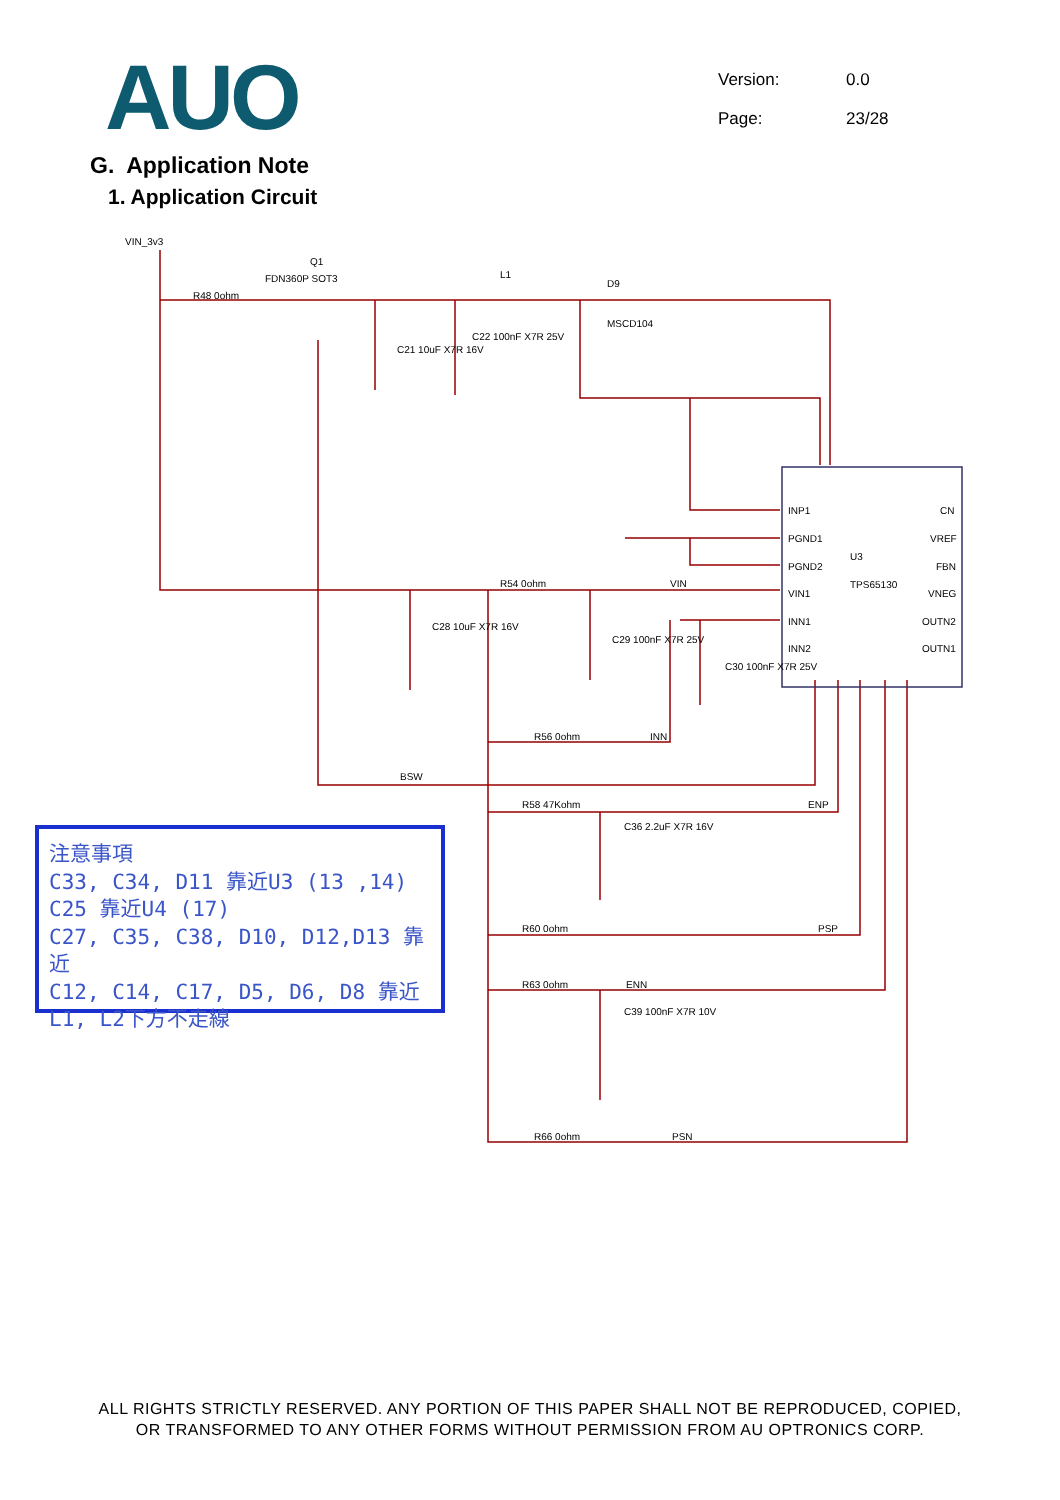AUO
Version: 0.0
Page: 23/28
G. Application Note
1. Application Circuit
Q1
FDN360P SOT3
VIN_3v3
R48 0ohm
L1
D9
MSCD104
C21 10uF X7R 16V
C22 100nF X7R 25V
U3
TPS65130
INP1
PGND1
PGND2
VIN1
INN1
INN2
CN
VREF
FBN
VNEG
OUTN2
OUTN1
R54 0ohm
VIN
C28 10uF X7R 16V
C29 100nF X7R 25V
C30 100nF X7R 25V
R56 0ohm
INN
BSW
R58 47Kohm
ENP
C36 2.2uF X7R 16V
R60 0ohm
PSP
R63 0ohm
ENN
C39 100nF X7R 10V
R66 0ohm
PSN
注意事項
C33, C34, D11 靠近U3 (13 ,14)
C25 靠近U4 (17)
C27, C35, C38, D10, D12,D13 靠近
C12, C14, C17, D5, D6, D8 靠近
L1, L2下方不走線
ALL RIGHTS STRICTLY RESERVED. ANY PORTION OF THIS PAPER SHALL NOT BE REPRODUCED, COPIED,
OR TRANSFORMED TO ANY OTHER FORMS WITHOUT PERMISSION FROM AU OPTRONICS CORP.